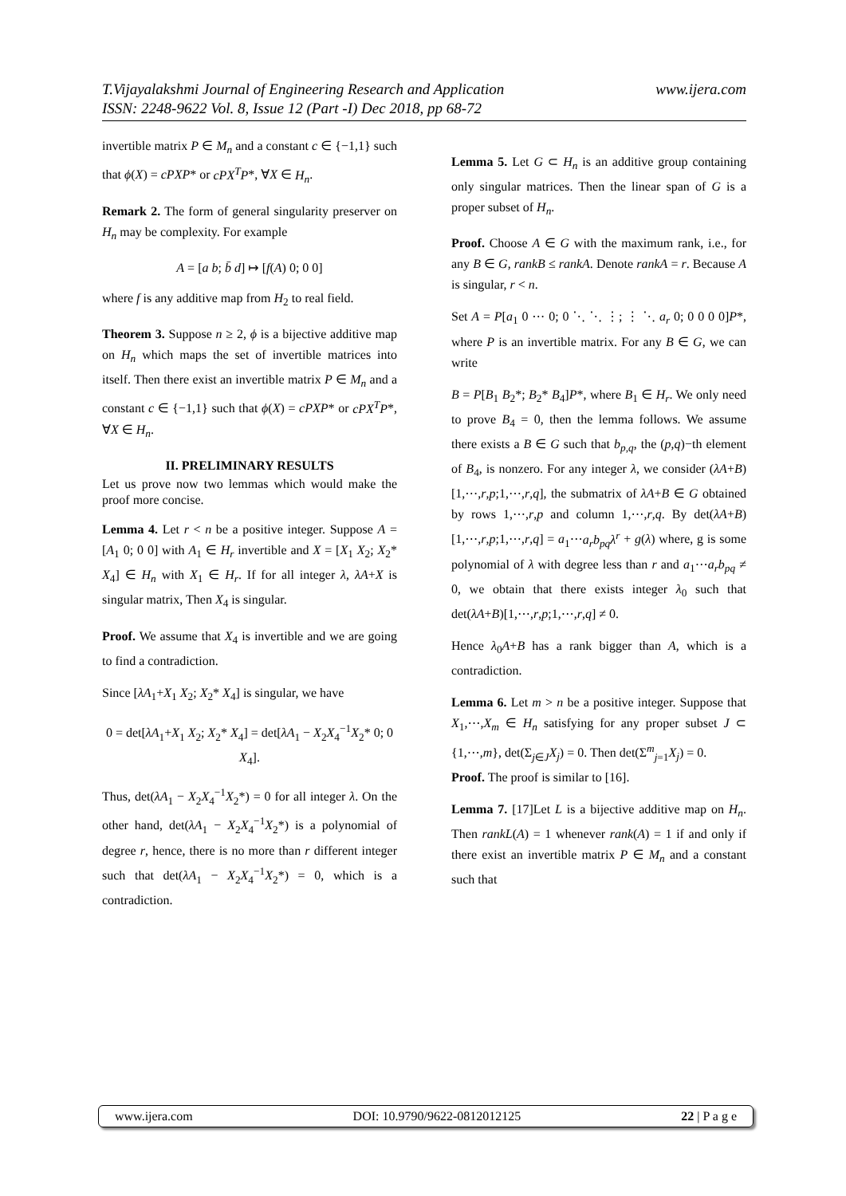www.ijera.com T.Vijayalakshmi Journal of Engineering Research and Application
ISSN: 2248-9622 Vol. 8, Issue 12 (Part -I) Dec 2018, pp 68-72
invertible matrix P ∈ M<sub>n</sub> and a constant c ∈ {−1,1} such that ϕ(X) = cPXP* or cPX<sup>T</sup>P*, ∀X ∈ H<sub>n</sub>.
Remark 2. The form of general singularity preserver on H<sub>n</sub> may be complexity. For example
A = [a b; b̄ d] ↦ [f(A) 0; 0 0]
where f is any additive map from H<sub>2</sub> to real field.
Theorem 3. Suppose n ≥ 2, ϕ is a bijective additive map on H<sub>n</sub> which maps the set of invertible matrices into itself. Then there exist an invertible matrix P ∈ M<sub>n</sub> and a constant c ∈ {−1,1} such that ϕ(X) = cPXP* or cPX<sup>T</sup>P*, ∀X ∈ H<sub>n</sub>.
II. PRELIMINARY RESULTS
Let us prove now two lemmas which would make the proof more concise.
Lemma 4. Let r < n be a positive integer. Suppose A = [A<sub>1</sub> 0; 0 0] with A<sub>1</sub> ∈ H<sub>r</sub> invertible and X = [X<sub>1</sub> X<sub>2</sub>; X<sub>2</sub>* X<sub>4</sub>] ∈ H<sub>n</sub> with X<sub>1</sub> ∈ H<sub>r</sub>. If for all integer λ, λA+X is singular matrix, Then X<sub>4</sub> is singular.
Proof. We assume that X<sub>4</sub> is invertible and we are going to find a contradiction.
Since [λA<sub>1</sub>+X<sub>1</sub> X<sub>2</sub>; X<sub>2</sub>* X<sub>4</sub>] is singular, we have
0 = det[λA<sub>1</sub>+X<sub>1</sub> X<sub>2</sub>; X<sub>2</sub>* X<sub>4</sub>] = det[λA<sub>1</sub> − X<sub>2</sub>X<sub>4</sub><sup>−1</sup>X<sub>2</sub>* 0; 0 X<sub>4</sub>].
Thus, det(λA<sub>1</sub> − X<sub>2</sub>X<sub>4</sub><sup>−1</sup>X<sub>2</sub>*) = 0 for all integer λ. On the other hand, det(λA<sub>1</sub> − X<sub>2</sub>X<sub>4</sub><sup>−1</sup>X<sub>2</sub>*) is a polynomial of degree r, hence, there is no more than r different integer such that det(λA<sub>1</sub> − X<sub>2</sub>X<sub>4</sub><sup>−1</sup>X<sub>2</sub>*) = 0, which is a contradiction.
Lemma 5. Let G ⊂ H<sub>n</sub> is an additive group containing only singular matrices. Then the linear span of G is a proper subset of H<sub>n</sub>.
Proof. Choose A ∈ G with the maximum rank, i.e., for any B ∈ G, rankB ≤ rankA. Denote rankA = r. Because A is singular, r < n.
Set A = P[a<sub>1</sub> 0 ⋯ 0; 0 ⋱ ⋱ ⋮; ⋮ ⋱ a<sub>r</sub> 0; 0 0 0 0]P*, where P is an invertible matrix. For any B ∈ G, we can write
B = P[B<sub>1</sub> B<sub>2</sub>*; B<sub>2</sub>* B<sub>4</sub>]P*, where B<sub>1</sub> ∈ H<sub>r</sub>. We only need to prove B<sub>4</sub> = 0, then the lemma follows. We assume there exists a B ∈ G such that b<sub>p,q</sub>, the (p,q)−th element of B<sub>4</sub>, is nonzero. For any integer λ, we consider (λA+B)[1,⋯,r,p;1,⋯,r,q], the submatrix of λA+B ∈ G obtained by rows 1,⋯,r,p and column 1,⋯,r,q. By det(λA+B)[1,⋯,r,p;1,⋯,r,q] = a<sub>1</sub>⋯a<sub>r</sub>b<sub>pq</sub>λ<sup>r</sup> + g(λ) where, g is some polynomial of λ with degree less than r and a<sub>1</sub>⋯a<sub>r</sub>b<sub>pq</sub> ≠ 0, we obtain that there exists integer λ<sub>0</sub> such that det(λA+B)[1,⋯,r,p;1,⋯,r,q] ≠ 0.
Hence λ<sub>0</sub>A+B has a rank bigger than A, which is a contradiction.
Lemma 6. Let m > n be a positive integer. Suppose that X<sub>1</sub>,⋯,X<sub>m</sub> ∈ H<sub>n</sub> satisfying for any proper subset J ⊂ {1,⋯,m}, det(Σ<sub>j∈J</sub>X<sub>j</sub>) = 0. Then det(Σ<sup>m</sup><sub>j=1</sub>X<sub>j</sub>) = 0.
Proof. The proof is similar to [16].
Lemma 7. [17]Let L is a bijective additive map on H<sub>n</sub>. Then rankL(A) = 1 whenever rank(A) = 1 if and only if there exist an invertible matrix P ∈ M<sub>n</sub> and a constant such that
www.ijera.com DOI: 10.9790/9622-0812012125 22 | P a g e